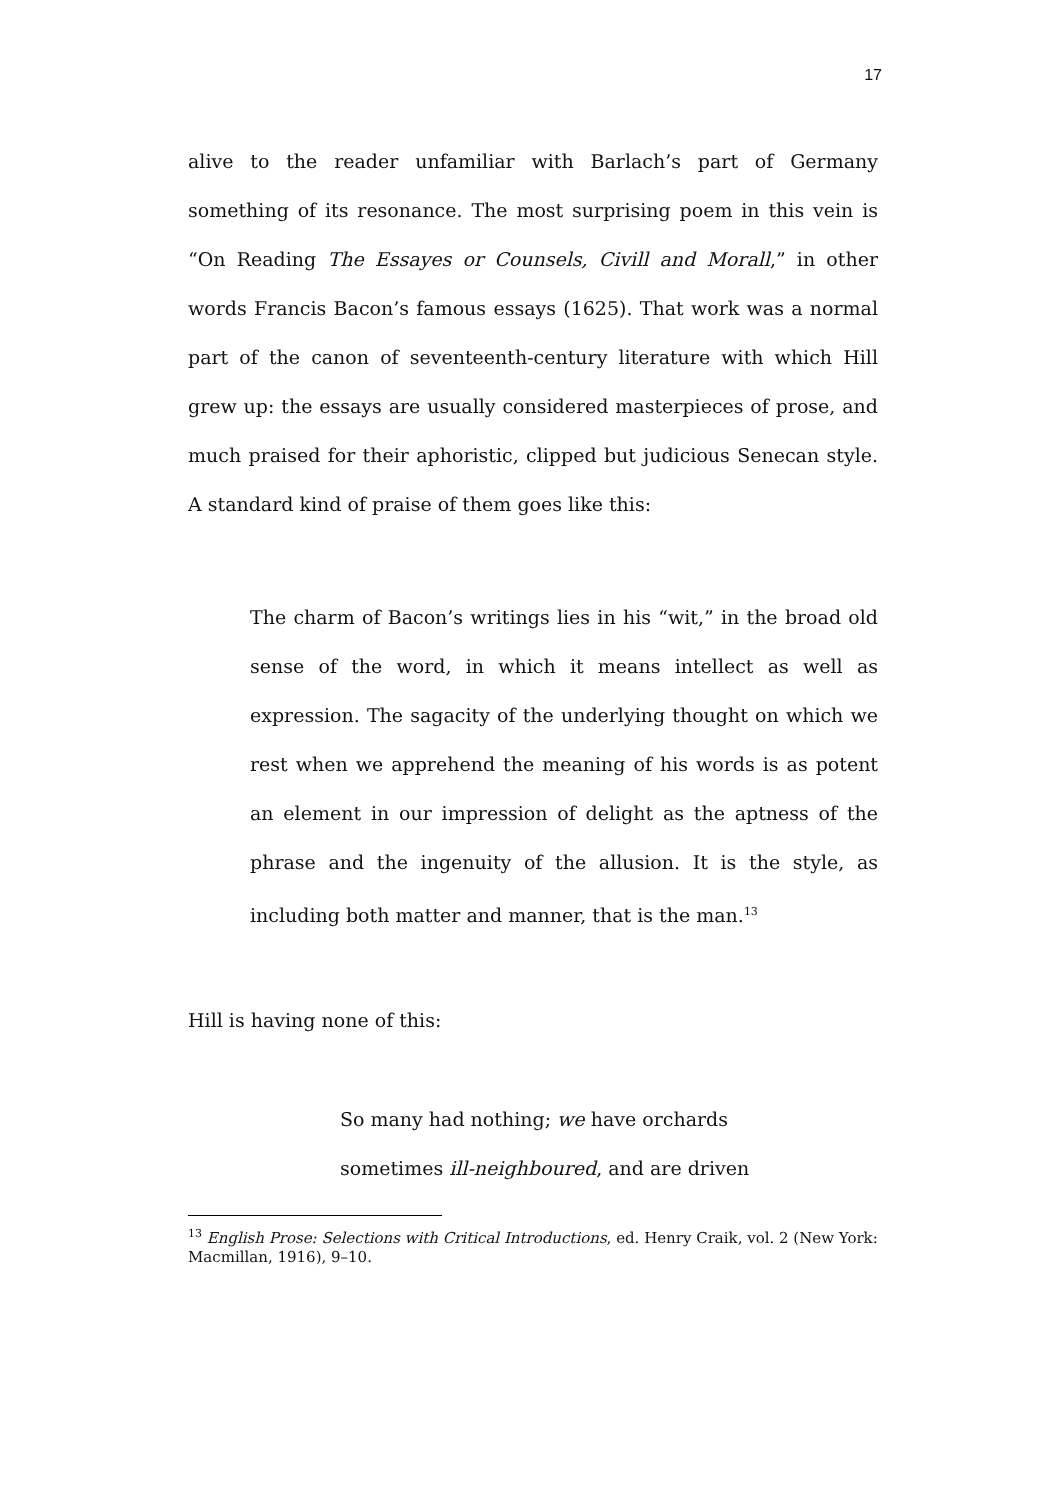17
alive to the reader unfamiliar with Barlach’s part of Germany something of its resonance. The most surprising poem in this vein is “On Reading The Essayes or Counsels, Civill and Morall,” in other words Francis Bacon’s famous essays (1625). That work was a normal part of the canon of seventeenth-century literature with which Hill grew up: the essays are usually considered masterpieces of prose, and much praised for their aphoristic, clipped but judicious Senecan style. A standard kind of praise of them goes like this:
The charm of Bacon’s writings lies in his “wit,” in the broad old sense of the word, in which it means intellect as well as expression. The sagacity of the underlying thought on which we rest when we apprehend the meaning of his words is as potent an element in our impression of delight as the aptness of the phrase and the ingenuity of the allusion. It is the style, as including both matter and manner, that is the man.<sup>13</sup>
Hill is having none of this:
So many had nothing; we have orchards
sometimes ill-neighboured, and are driven
<sup>13</sup> English Prose: Selections with Critical Introductions, ed. Henry Craik, vol. 2 (New York: Macmillan, 1916), 9–10.